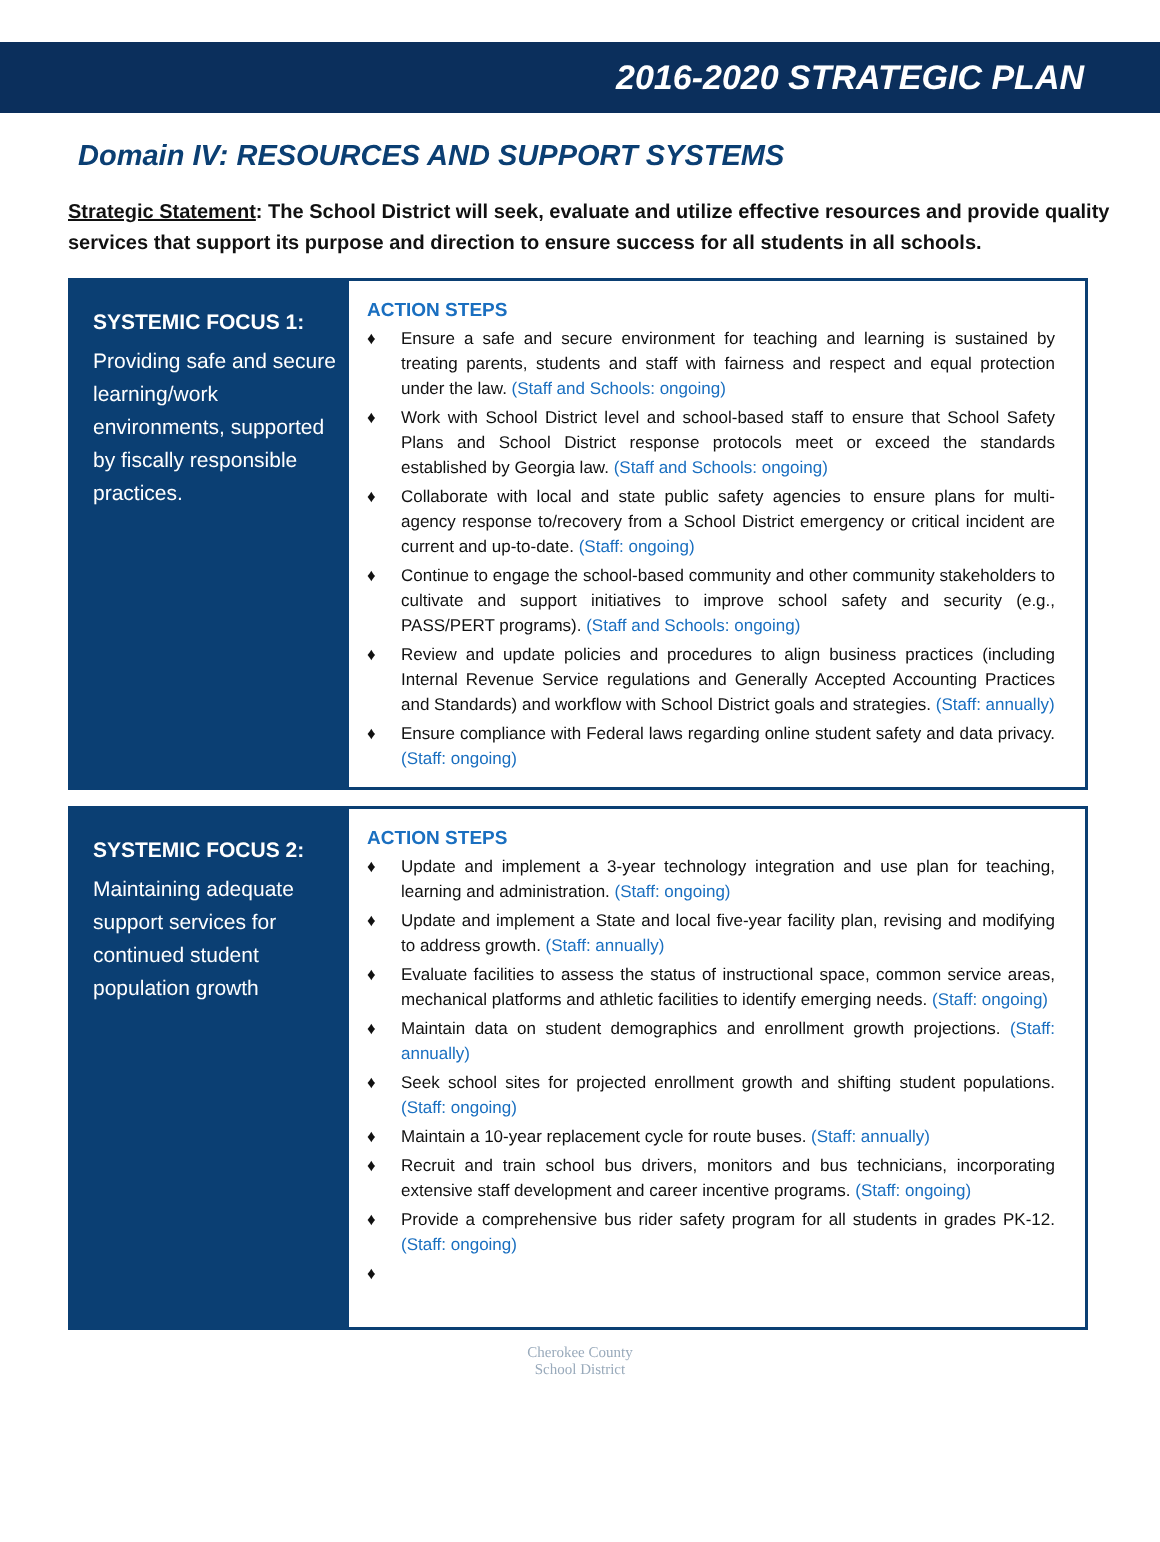2016-2020 STRATEGIC PLAN
Domain IV: RESOURCES AND SUPPORT SYSTEMS
Strategic Statement: The School District will seek, evaluate and utilize effective resources and provide quality services that support its purpose and direction to ensure success for all students in all schools.
SYSTEMIC FOCUS 1:
Providing safe and secure learning/work environments, supported by fiscally responsible practices.
ACTION STEPS
♦ Ensure a safe and secure environment for teaching and learning is sustained by treating parents, students and staff with fairness and respect and equal protection under the law. (Staff and Schools: ongoing)
♦ Work with School District level and school-based staff to ensure that School Safety Plans and School District response protocols meet or exceed the standards established by Georgia law. (Staff and Schools: ongoing)
♦ Collaborate with local and state public safety agencies to ensure plans for multi-agency response to/recovery from a School District emergency or critical incident are current and up-to-date. (Staff: ongoing)
♦ Continue to engage the school-based community and other community stakeholders to cultivate and support initiatives to improve school safety and security (e.g., PASS/PERT programs). (Staff and Schools: ongoing)
♦ Review and update policies and procedures to align business practices (including Internal Revenue Service regulations and Generally Accepted Accounting Practices and Standards) and workflow with School District goals and strategies. (Staff: annually)
♦ Ensure compliance with Federal laws regarding online student safety and data privacy. (Staff: ongoing)
SYSTEMIC FOCUS 2:
Maintaining adequate support services for continued student population growth
ACTION STEPS
♦ Update and implement a 3-year technology integration and use plan for teaching, learning and administration. (Staff: ongoing)
♦ Update and implement a State and local five-year facility plan, revising and modifying to address growth. (Staff: annually)
♦ Evaluate facilities to assess the status of instructional space, common service areas, mechanical platforms and athletic facilities to identify emerging needs. (Staff: ongoing)
♦ Maintain data on student demographics and enrollment growth projections. (Staff: annually)
♦ Seek school sites for projected enrollment growth and shifting student populations. (Staff: ongoing)
♦ Maintain a 10-year replacement cycle for route buses. (Staff: annually)
♦ Recruit and train school bus drivers, monitors and bus technicians, incorporating extensive staff development and career incentive programs. (Staff: ongoing)
♦ Provide a comprehensive bus rider safety program for all students in grades PK-12. (Staff: ongoing)
♦
Cherokee County
School District